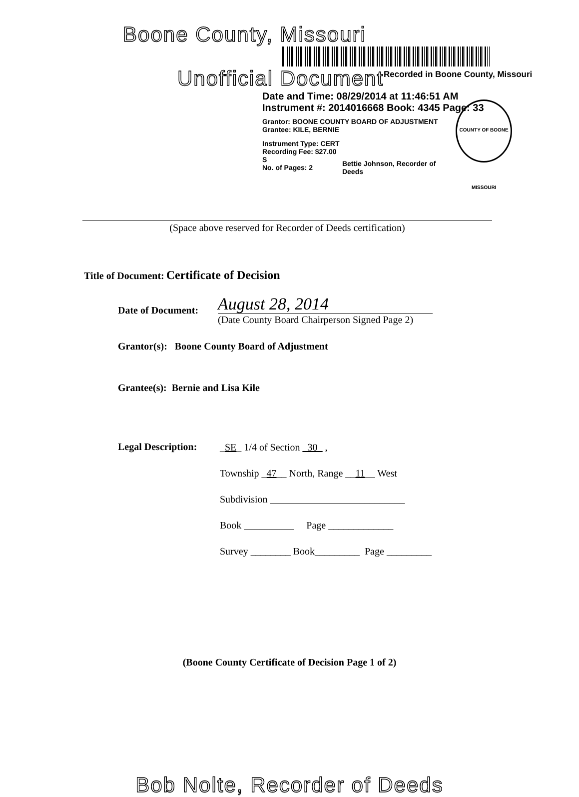Boone County, Missouri
Unofficial Document
Recorded in Boone County, Missouri
Date and Time: 08/29/2014 at 11:46:51 AM
Instrument #: 2014016668 Book: 4345 Page: 33
Grantor: BOONE COUNTY BOARD OF ADJUSTMENT
Grantee: KILE, BERNIE
Instrument Type: CERT
Recording Fee: $27.00 S
No. of Pages: 2
Bettie Johnson, Recorder of Deeds
COUNTY OF BOONE MISSOURI
(Space above reserved for Recorder of Deeds certification)
Title of Document: Certificate of Decision
Date of Document:
August 28, 2014
(Date County Board Chairperson Signed Page 2)
Grantor(s): Boone County Board of Adjustment
Grantee(s): Bernie and Lisa Kile
Legal Description:
_SE_ 1/4 of Section _30_ ,
Township _47__ North, Range __11__ West
Subdivision ___________________________
Book __________ Page _____________
Survey ________ Book_________ Page _________
(Boone County Certificate of Decision Page 1 of 2)
Bob Nolte, Recorder of Deeds